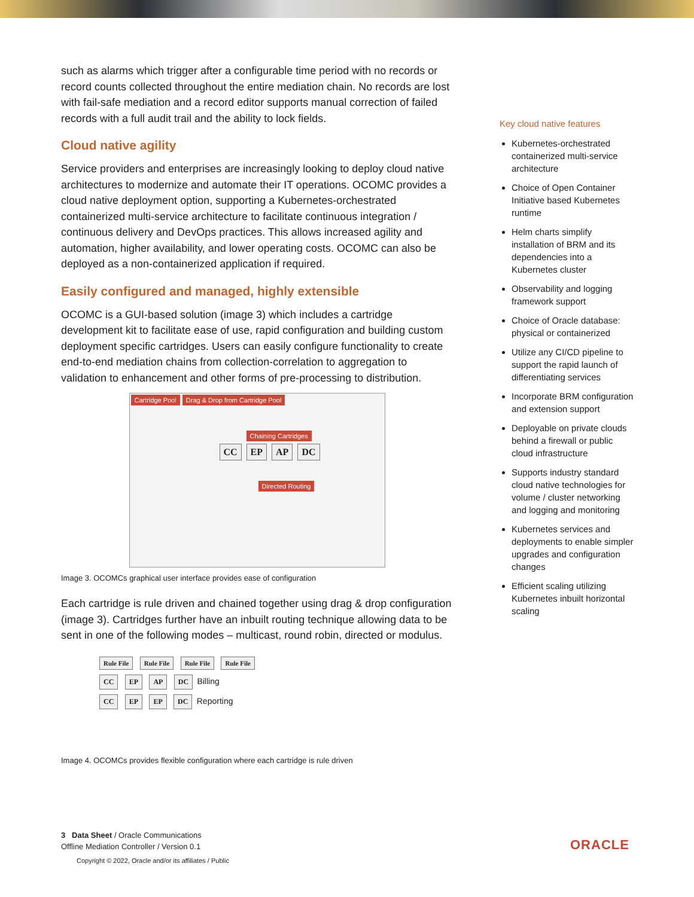such as alarms which trigger after a configurable time period with no records or record counts collected throughout the entire mediation chain. No records are lost with fail-safe mediation and a record editor supports manual correction of failed records with a full audit trail and the ability to lock fields.
Cloud native agility
Service providers and enterprises are increasingly looking to deploy cloud native architectures to modernize and automate their IT operations. OCOMC provides a cloud native deployment option, supporting a Kubernetes-orchestrated containerized multi-service architecture to facilitate continuous integration / continuous delivery and DevOps practices. This allows increased agility and automation, higher availability, and lower operating costs. OCOMC can also be deployed as a non-containerized application if required.
Easily configured and managed, highly extensible
OCOMC is a GUI-based solution (image 3) which includes a cartridge development kit to facilitate ease of use, rapid configuration and building custom deployment specific cartridges. Users can easily configure functionality to create end-to-end mediation chains from collection-correlation to aggregation to validation to enhancement and other forms of pre-processing to distribution.
Cartridge Pool Drag & Drop from Cartridge Pool
Chaining Cartridges
CC EP AP DC
Directed Routing
Image 3. OCOMCs graphical user interface provides ease of configuration
Each cartridge is rule driven and chained together using drag & drop configuration (image 3). Cartridges further have an inbuilt routing technique allowing data to be sent in one of the following modes – multicast, round robin, directed or modulus.
Rule File Rule File Rule File Rule File
CC EP AP DC Billing
CC EP EP DC Reporting
Image 4. OCOMCs provides flexible configuration where each cartridge is rule driven
Key cloud native features
Kubernetes-orchestrated containerized multi-service architecture
Choice of Open Container Initiative based Kubernetes runtime
Helm charts simplify installation of BRM and its dependencies into a Kubernetes cluster
Observability and logging framework support
Choice of Oracle database: physical or containerized
Utilize any CI/CD pipeline to support the rapid launch of differentiating services
Incorporate BRM configuration and extension support
Deployable on private clouds behind a firewall or public cloud infrastructure
Supports industry standard cloud native technologies for volume / cluster networking and logging and monitoring
Kubernetes services and deployments to enable simpler upgrades and configuration changes
Efficient scaling utilizing Kubernetes inbuilt horizontal scaling
3 Data Sheet / Oracle Communications
Offline Mediation Controller / Version 0.1
Copyright © 2022, Oracle and/or its affiliates / Public
ORACLE